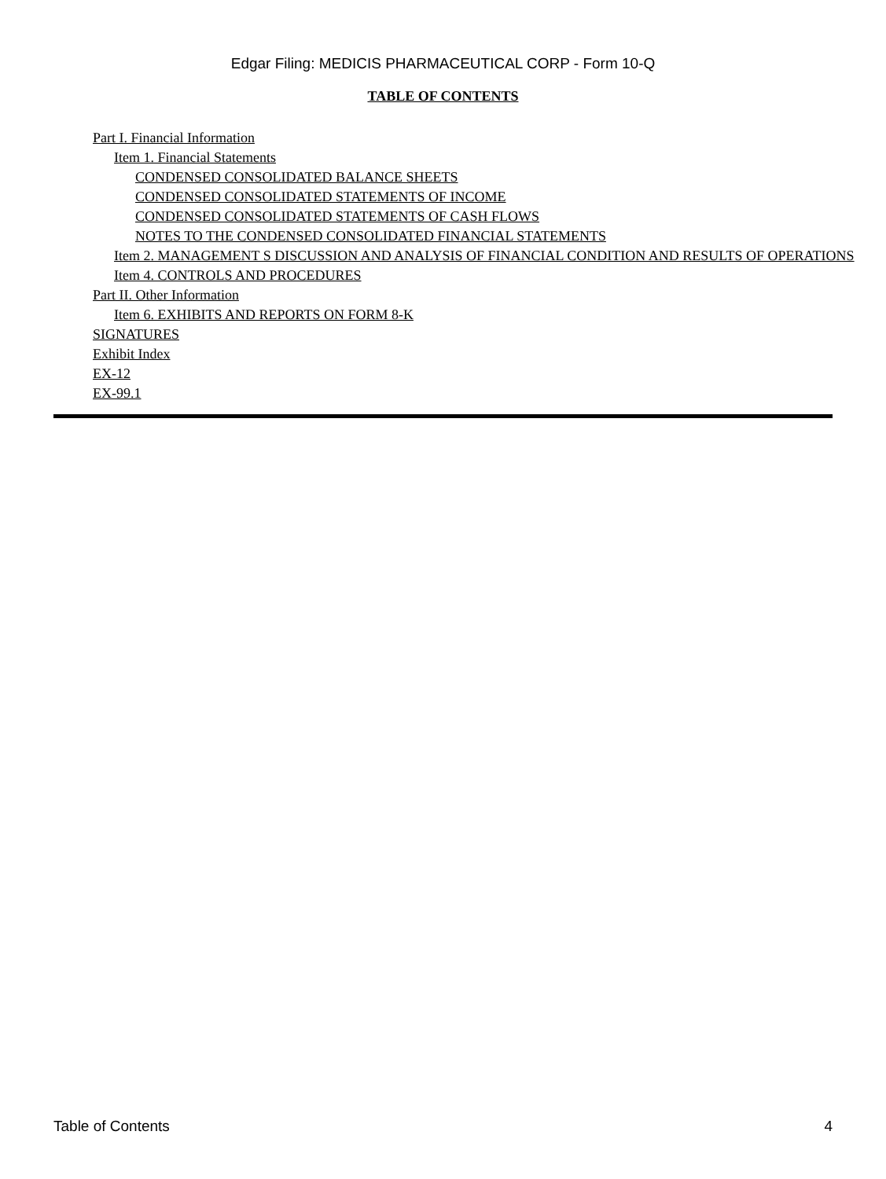Edgar Filing: MEDICIS PHARMACEUTICAL CORP - Form 10-Q
TABLE OF CONTENTS
Part I. Financial Information
Item 1. Financial Statements
CONDENSED CONSOLIDATED BALANCE SHEETS
CONDENSED CONSOLIDATED STATEMENTS OF INCOME
CONDENSED CONSOLIDATED STATEMENTS OF CASH FLOWS
NOTES TO THE CONDENSED CONSOLIDATED FINANCIAL STATEMENTS
Item 2. MANAGEMENT S DISCUSSION AND ANALYSIS OF FINANCIAL CONDITION AND RESULTS OF OPERATIONS
Item 4. CONTROLS AND PROCEDURES
Part II. Other Information
Item 6. EXHIBITS AND REPORTS ON FORM 8-K
SIGNATURES
Exhibit Index
EX-12
EX-99.1
Table of Contents 4